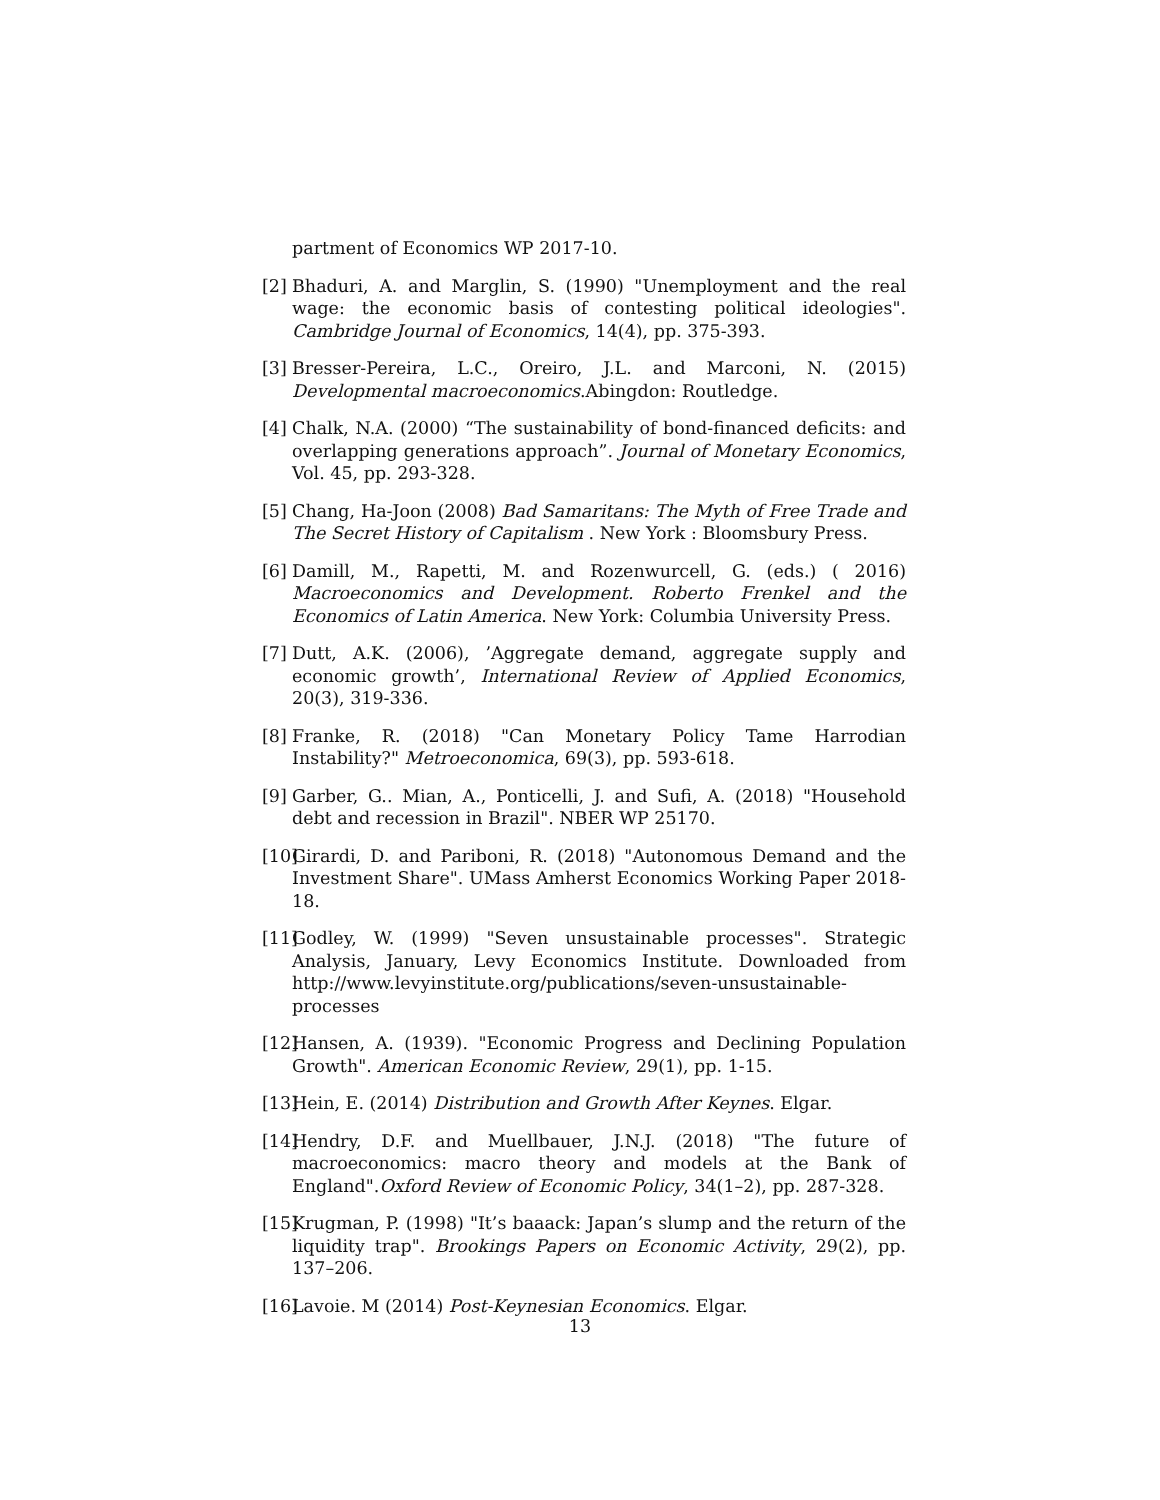partment of Economics WP 2017-10.
[2] Bhaduri, A. and Marglin, S. (1990) "Unemployment and the real wage: the economic basis of contesting political ideologies". Cambridge Journal of Economics, 14(4), pp. 375-393.
[3] Bresser-Pereira, L.C., Oreiro, J.L. and Marconi, N. (2015) Developmental macroeconomics.Abingdon: Routledge.
[4] Chalk, N.A. (2000) “The sustainability of bond-financed deficits: and overlapping generations approach”. Journal of Monetary Economics, Vol. 45, pp. 293-328.
[5] Chang, Ha-Joon (2008) Bad Samaritans: The Myth of Free Trade and The Secret History of Capitalism . New York : Bloomsbury Press.
[6] Damill, M., Rapetti, M. and Rozenwurcell, G. (eds.) ( 2016) Macroeconomics and Development. Roberto Frenkel and the Economics of Latin America. New York: Columbia University Press.
[7] Dutt, A.K. (2006), ’Aggregate demand, aggregate supply and economic growth’, International Review of Applied Economics, 20(3), 319-336.
[8] Franke, R. (2018) "Can Monetary Policy Tame Harrodian Instability?" Metroeconomica, 69(3), pp. 593-618.
[9] Garber, G.. Mian, A., Ponticelli, J. and Sufi, A. (2018) "Household debt and recession in Brazil". NBER WP 25170.
[10] Girardi, D. and Pariboni, R. (2018) "Autonomous Demand and the Investment Share". UMass Amherst Economics Working Paper 2018-18.
[11] Godley, W. (1999) "Seven unsustainable processes". Strategic Analysis, January, Levy Economics Institute. Downloaded from http://www.levyinstitute.org/publications/seven-unsustainable-processes
[12] Hansen, A. (1939). "Economic Progress and Declining Population Growth". American Economic Review, 29(1), pp. 1-15.
[13] Hein, E. (2014) Distribution and Growth After Keynes. Elgar.
[14] Hendry, D.F. and Muellbauer, J.N.J. (2018) "The future of macroeconomics: macro theory and models at the Bank of England".Oxford Review of Economic Policy, 34(1–2), pp. 287-328.
[15] Krugman, P. (1998) "It’s baaack: Japan’s slump and the return of the liquidity trap". Brookings Papers on Economic Activity, 29(2), pp. 137–206.
[16] Lavoie. M (2014) Post-Keynesian Economics. Elgar.
13